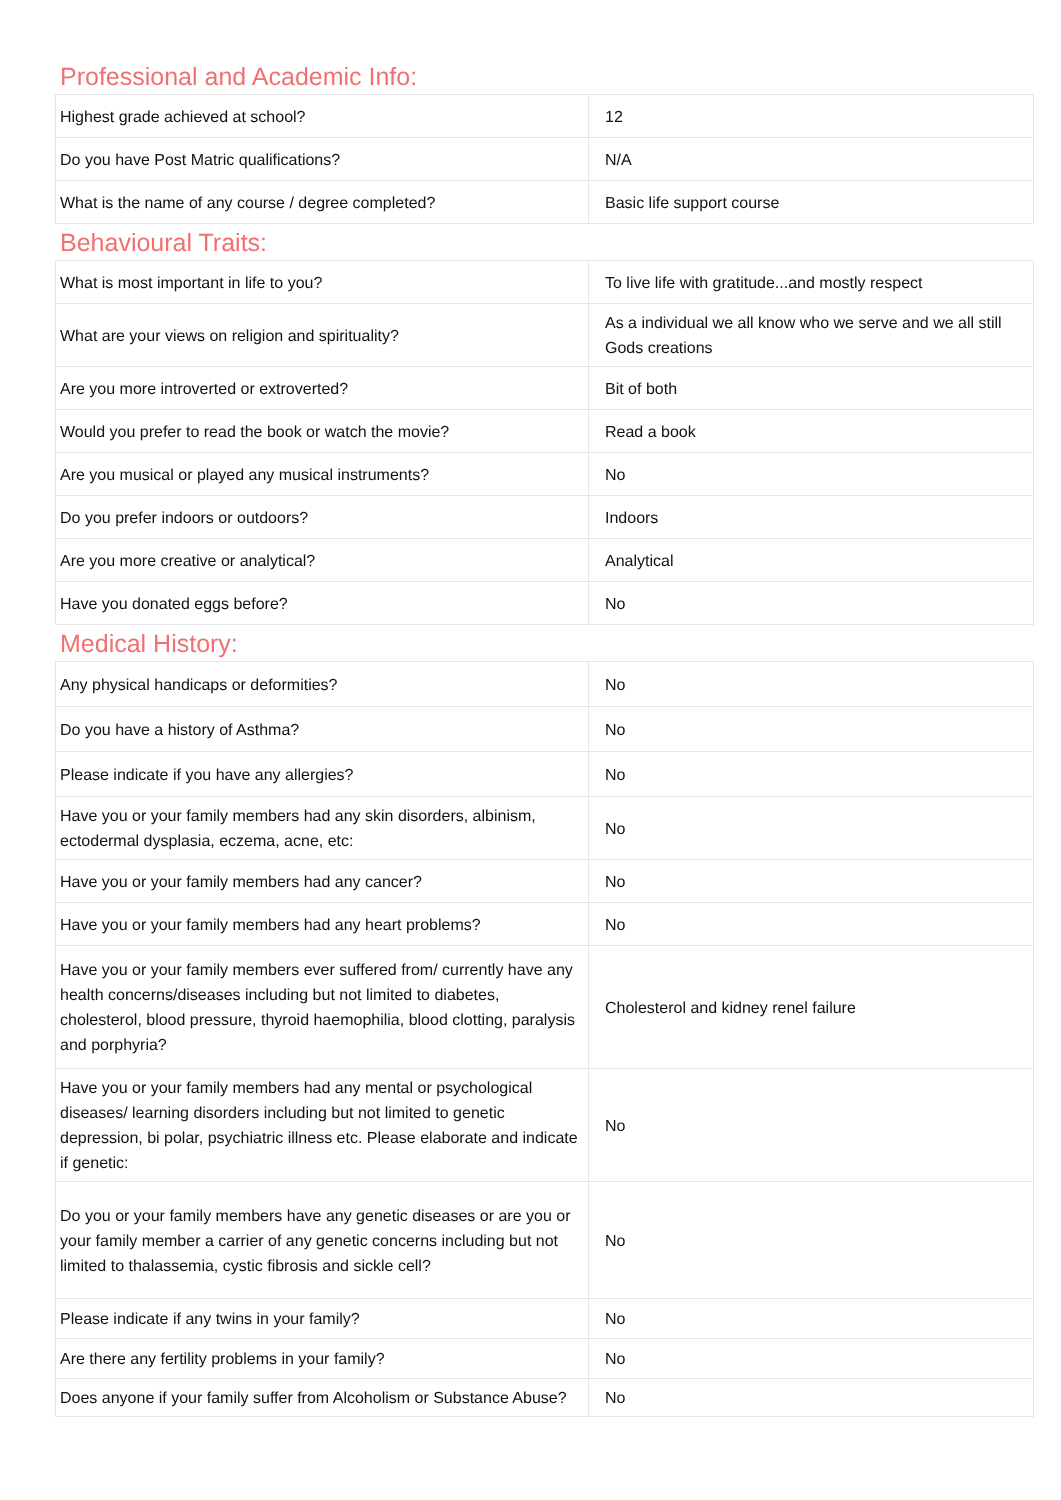Professional and Academic Info:
| Highest grade achieved at school? | 12 |
| Do you have Post Matric qualifications? | N/A |
| What is the name of any course / degree completed? | Basic life support course |
Behavioural Traits:
| What is most important in life to you? | To live life with gratitude...and mostly respect |
| What are your views on religion and spirituality? | As a individual we all know who we serve and we all still Gods creations |
| Are you more introverted or extroverted? | Bit of both |
| Would you prefer to read the book or watch the movie? | Read a book |
| Are you musical or played any musical instruments? | No |
| Do you prefer indoors or outdoors? | Indoors |
| Are you more creative or analytical? | Analytical |
| Have you donated eggs before? | No |
Medical History:
| Any physical handicaps or deformities? | No |
| Do you have a history of Asthma? | No |
| Please indicate if you have any allergies? | No |
| Have you or your family members had any skin disorders, albinism, ectodermal dysplasia, eczema, acne, etc: | No |
| Have you or your family members had any cancer? | No |
| Have you or your family members had any heart problems? | No |
| Have you or your family members ever suffered from/ currently have any health concerns/diseases including but not limited to diabetes, cholesterol, blood pressure, thyroid haemophilia, blood clotting, paralysis and porphyria? | Cholesterol and kidney renel failure |
| Have you or your family members had any mental or psychological diseases/ learning disorders including but not limited to genetic depression, bi polar, psychiatric illness etc. Please elaborate and indicate if genetic: | No |
| Do you or your family members have any genetic diseases or are you or your family member a carrier of any genetic concerns including but not limited to thalassemia, cystic fibrosis and sickle cell? | No |
| Please indicate if any twins in your family? | No |
| Are there any fertility problems in your family? | No |
| Does anyone if your family suffer from Alcoholism or Substance Abuse? | No |